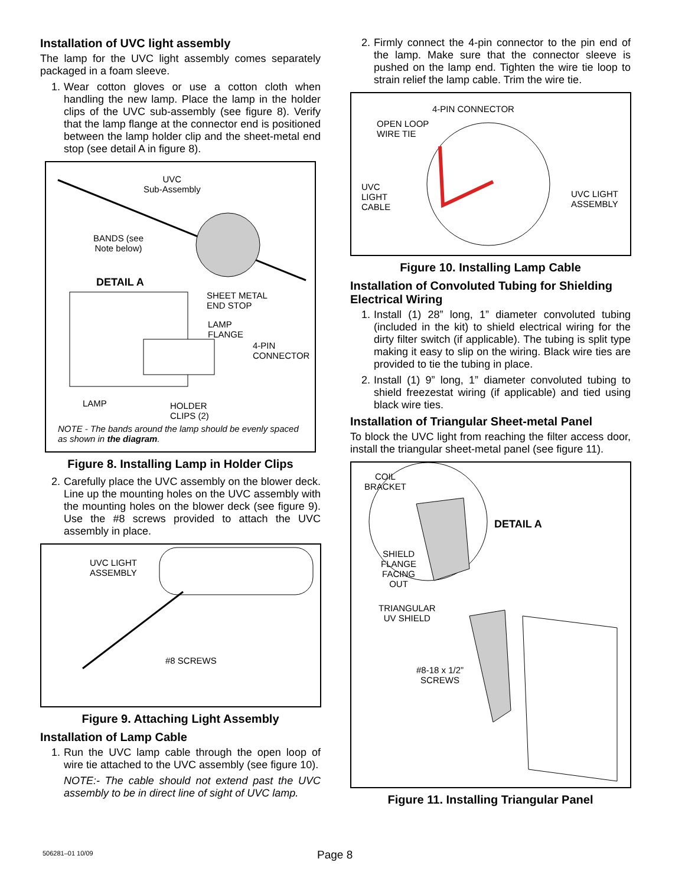Installation of UVC light assembly
The lamp for the UVC light assembly comes separately packaged in a foam sleeve.
1. Wear cotton gloves or use a cotton cloth when handling the new lamp. Place the lamp in the holder clips of the UVC sub-assembly (see figure 8). Verify that the lamp flange at the connector end is positioned between the lamp holder clip and the sheet-metal end stop (see detail A in figure 8).
UVC
Sub-Assembly
BANDS (see
Note below)
DETAIL A
SHEET METAL
END STOP
LAMP
FLANGE
4-PIN
CONNECTOR
LAMP
HOLDER
CLIPS (2)
NOTE - The bands around the lamp should be evenly spaced
as shown in the diagram.
Figure 8. Installing Lamp in Holder Clips
2. Carefully place the UVC assembly on the blower deck. Line up the mounting holes on the UVC assembly with the mounting holes on the blower deck (see figure 9). Use the #8 screws provided to attach the UVC assembly in place.
UVC LIGHT
ASSEMBLY
#8 SCREWS
Figure 9. Attaching Light Assembly
Installation of Lamp Cable
1. Run the UVC lamp cable through the open loop of wire tie attached to the UVC assembly (see figure 10).
NOTE:- The cable should not extend past the UVC assembly to be in direct line of sight of UVC lamp.
2. Firmly connect the 4-pin connector to the pin end of the lamp. Make sure that the connector sleeve is pushed on the lamp end. Tighten the wire tie loop to strain relief the lamp cable. Trim the wire tie.
4-PIN CONNECTOR
OPEN LOOP
WIRE TIE
UVC
LIGHT
CABLE
UVC LIGHT
ASSEMBLY
Figure 10. Installing Lamp Cable
Installation of Convoluted Tubing for Shielding Electrical Wiring
1. Install (1) 28” long, 1” diameter convoluted tubing (included in the kit) to shield electrical wiring for the dirty filter switch (if applicable). The tubing is split type making it easy to slip on the wiring. Black wire ties are provided to tie the tubing in place.
2. Install (1) 9” long, 1” diameter convoluted tubing to shield freezestat wiring (if applicable) and tied using black wire ties.
Installation of Triangular Sheet-metal Panel
To block the UVC light from reaching the filter access door, install the triangular sheet-metal panel (see figure 11).
COIL
BRACKET
DETAIL A
SHIELD
FLANGE
FACING
OUT
TRIANGULAR
UV SHIELD
#8-18 x 1/2”
SCREWS
Figure 11. Installing Triangular Panel
506281–01 10/09 Page 8